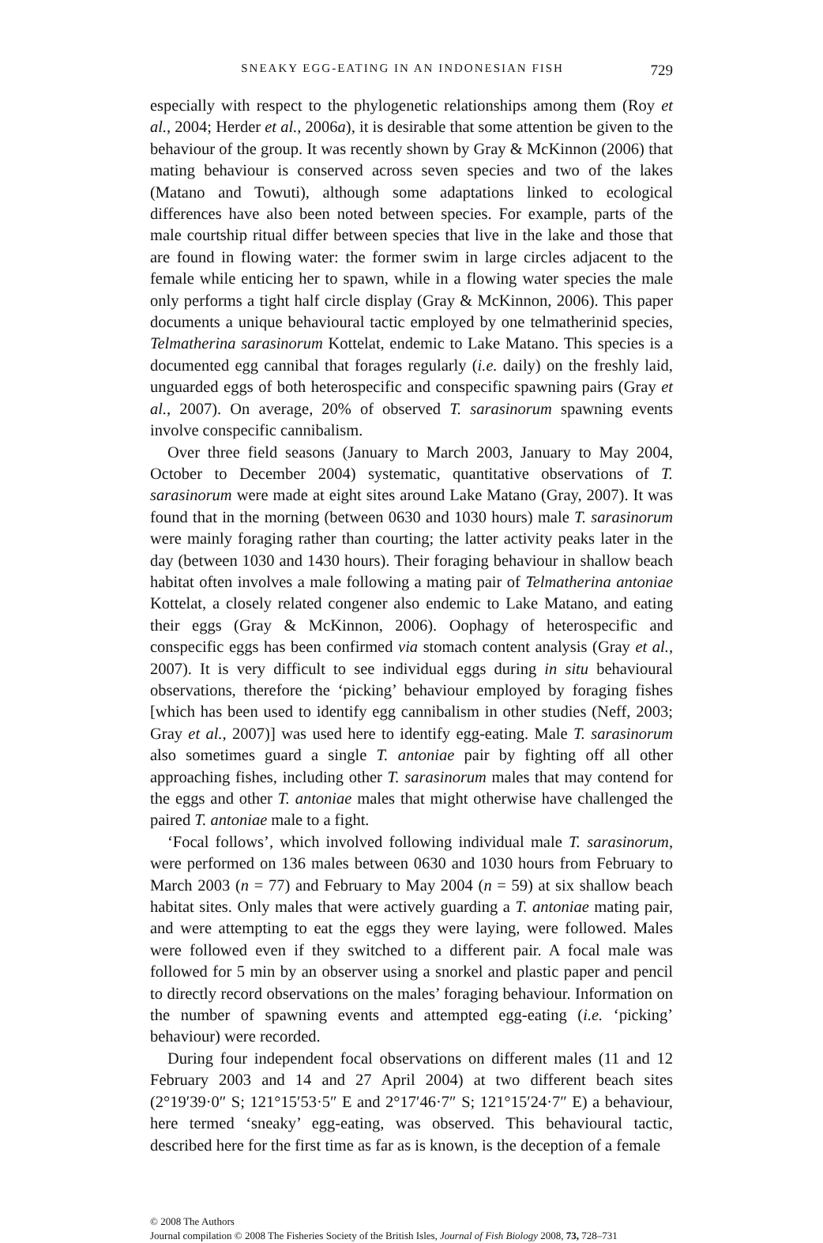SNEAKY EGG-EATING IN AN INDONESIAN FISH 729
especially with respect to the phylogenetic relationships among them (Roy et al., 2004; Herder et al., 2006a), it is desirable that some attention be given to the behaviour of the group. It was recently shown by Gray & McKinnon (2006) that mating behaviour is conserved across seven species and two of the lakes (Matano and Towuti), although some adaptations linked to ecological differences have also been noted between species. For example, parts of the male courtship ritual differ between species that live in the lake and those that are found in flowing water: the former swim in large circles adjacent to the female while enticing her to spawn, while in a flowing water species the male only performs a tight half circle display (Gray & McKinnon, 2006). This paper documents a unique behavioural tactic employed by one telmatherinid species, Telmatherina sarasinorum Kottelat, endemic to Lake Matano. This species is a documented egg cannibal that forages regularly (i.e. daily) on the freshly laid, unguarded eggs of both heterospecific and conspecific spawning pairs (Gray et al., 2007). On average, 20% of observed T. sarasinorum spawning events involve conspecific cannibalism.
Over three field seasons (January to March 2003, January to May 2004, October to December 2004) systematic, quantitative observations of T. sarasinorum were made at eight sites around Lake Matano (Gray, 2007). It was found that in the morning (between 0630 and 1030 hours) male T. sarasinorum were mainly foraging rather than courting; the latter activity peaks later in the day (between 1030 and 1430 hours). Their foraging behaviour in shallow beach habitat often involves a male following a mating pair of Telmatherina antoniae Kottelat, a closely related congener also endemic to Lake Matano, and eating their eggs (Gray & McKinnon, 2006). Oophagy of heterospecific and conspecific eggs has been confirmed via stomach content analysis (Gray et al., 2007). It is very difficult to see individual eggs during in situ behavioural observations, therefore the ‘picking’ behaviour employed by foraging fishes [which has been used to identify egg cannibalism in other studies (Neff, 2003; Gray et al., 2007)] was used here to identify egg-eating. Male T. sarasinorum also sometimes guard a single T. antoniae pair by fighting off all other approaching fishes, including other T. sarasinorum males that may contend for the eggs and other T. antoniae males that might otherwise have challenged the paired T. antoniae male to a fight.
‘Focal follows’, which involved following individual male T. sarasinorum, were performed on 136 males between 0630 and 1030 hours from February to March 2003 (n = 77) and February to May 2004 (n = 59) at six shallow beach habitat sites. Only males that were actively guarding a T. antoniae mating pair, and were attempting to eat the eggs they were laying, were followed. Males were followed even if they switched to a different pair. A focal male was followed for 5 min by an observer using a snorkel and plastic paper and pencil to directly record observations on the males’ foraging behaviour. Information on the number of spawning events and attempted egg-eating (i.e. ‘picking’ behaviour) were recorded.
During four independent focal observations on different males (11 and 12 February 2003 and 14 and 27 April 2004) at two different beach sites (2°19′39·0″ S; 121°15′53·5″ E and 2°17′46·7″ S; 121°15′24·7″ E) a behaviour, here termed ‘sneaky’ egg-eating, was observed. This behavioural tactic, described here for the first time as far as is known, is the deception of a female
© 2008 The Authors
Journal compilation © 2008 The Fisheries Society of the British Isles, Journal of Fish Biology 2008, 73, 728–731